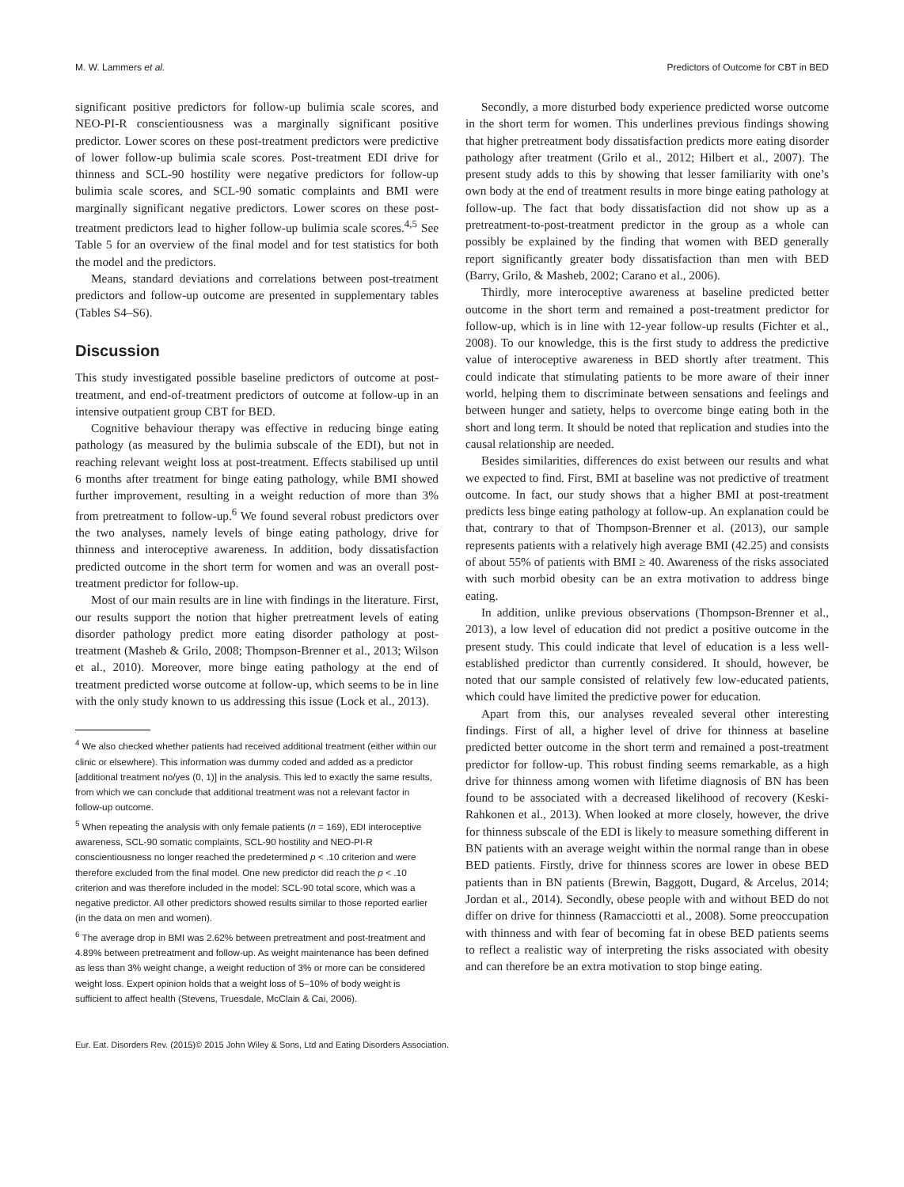M. W. Lammers et al. Predictors of Outcome for CBT in BED
significant positive predictors for follow-up bulimia scale scores, and NEO-PI-R conscientiousness was a marginally significant positive predictor. Lower scores on these post-treatment predictors were predictive of lower follow-up bulimia scale scores. Post-treatment EDI drive for thinness and SCL-90 hostility were negative predictors for follow-up bulimia scale scores, and SCL-90 somatic complaints and BMI were marginally significant negative predictors. Lower scores on these post-treatment predictors lead to higher follow-up bulimia scale scores.<sup>4,5</sup> See Table 5 for an overview of the final model and for test statistics for both the model and the predictors.
Means, standard deviations and correlations between post-treatment predictors and follow-up outcome are presented in supplementary tables (Tables S4–S6).
Discussion
This study investigated possible baseline predictors of outcome at post-treatment, and end-of-treatment predictors of outcome at follow-up in an intensive outpatient group CBT for BED.
Cognitive behaviour therapy was effective in reducing binge eating pathology (as measured by the bulimia subscale of the EDI), but not in reaching relevant weight loss at post-treatment. Effects stabilised up until 6 months after treatment for binge eating pathology, while BMI showed further improvement, resulting in a weight reduction of more than 3% from pretreatment to follow-up.<sup>6</sup> We found several robust predictors over the two analyses, namely levels of binge eating pathology, drive for thinness and interoceptive awareness. In addition, body dissatisfaction predicted outcome in the short term for women and was an overall post-treatment predictor for follow-up.
Most of our main results are in line with findings in the literature. First, our results support the notion that higher pretreatment levels of eating disorder pathology predict more eating disorder pathology at post-treatment (Masheb & Grilo, 2008; Thompson-Brenner et al., 2013; Wilson et al., 2010). Moreover, more binge eating pathology at the end of treatment predicted worse outcome at follow-up, which seems to be in line with the only study known to us addressing this issue (Lock et al., 2013).
<sup>4</sup> We also checked whether patients had received additional treatment (either within our clinic or elsewhere). This information was dummy coded and added as a predictor [additional treatment no/yes (0, 1)] in the analysis. This led to exactly the same results, from which we can conclude that additional treatment was not a relevant factor in follow-up outcome.
<sup>5</sup> When repeating the analysis with only female patients (n = 169), EDI interoceptive awareness, SCL-90 somatic complaints, SCL-90 hostility and NEO-PI-R conscientiousness no longer reached the predetermined p < .10 criterion and were therefore excluded from the final model. One new predictor did reach the p < .10 criterion and was therefore included in the model: SCL-90 total score, which was a negative predictor. All other predictors showed results similar to those reported earlier (in the data on men and women).
<sup>6</sup> The average drop in BMI was 2.62% between pretreatment and post-treatment and 4.89% between pretreatment and follow-up. As weight maintenance has been defined as less than 3% weight change, a weight reduction of 3% or more can be considered weight loss. Expert opinion holds that a weight loss of 5–10% of body weight is sufficient to affect health (Stevens, Truesdale, McClain & Cai, 2006).
Secondly, a more disturbed body experience predicted worse outcome in the short term for women. This underlines previous findings showing that higher pretreatment body dissatisfaction predicts more eating disorder pathology after treatment (Grilo et al., 2012; Hilbert et al., 2007). The present study adds to this by showing that lesser familiarity with one’s own body at the end of treatment results in more binge eating pathology at follow-up. The fact that body dissatisfaction did not show up as a pretreatment-to-post-treatment predictor in the group as a whole can possibly be explained by the finding that women with BED generally report significantly greater body dissatisfaction than men with BED (Barry, Grilo, & Masheb, 2002; Carano et al., 2006).
Thirdly, more interoceptive awareness at baseline predicted better outcome in the short term and remained a post-treatment predictor for follow-up, which is in line with 12-year follow-up results (Fichter et al., 2008). To our knowledge, this is the first study to address the predictive value of interoceptive awareness in BED shortly after treatment. This could indicate that stimulating patients to be more aware of their inner world, helping them to discriminate between sensations and feelings and between hunger and satiety, helps to overcome binge eating both in the short and long term. It should be noted that replication and studies into the causal relationship are needed.
Besides similarities, differences do exist between our results and what we expected to find. First, BMI at baseline was not predictive of treatment outcome. In fact, our study shows that a higher BMI at post-treatment predicts less binge eating pathology at follow-up. An explanation could be that, contrary to that of Thompson-Brenner et al. (2013), our sample represents patients with a relatively high average BMI (42.25) and consists of about 55% of patients with BMI ≥ 40. Awareness of the risks associated with such morbid obesity can be an extra motivation to address binge eating.
In addition, unlike previous observations (Thompson-Brenner et al., 2013), a low level of education did not predict a positive outcome in the present study. This could indicate that level of education is a less well-established predictor than currently considered. It should, however, be noted that our sample consisted of relatively few low-educated patients, which could have limited the predictive power for education.
Apart from this, our analyses revealed several other interesting findings. First of all, a higher level of drive for thinness at baseline predicted better outcome in the short term and remained a post-treatment predictor for follow-up. This robust finding seems remarkable, as a high drive for thinness among women with lifetime diagnosis of BN has been found to be associated with a decreased likelihood of recovery (Keski-Rahkonen et al., 2013). When looked at more closely, however, the drive for thinness subscale of the EDI is likely to measure something different in BN patients with an average weight within the normal range than in obese BED patients. Firstly, drive for thinness scores are lower in obese BED patients than in BN patients (Brewin, Baggott, Dugard, & Arcelus, 2014; Jordan et al., 2014). Secondly, obese people with and without BED do not differ on drive for thinness (Ramacciotti et al., 2008). Some preoccupation with thinness and with fear of becoming fat in obese BED patients seems to reflect a realistic way of interpreting the risks associated with obesity and can therefore be an extra motivation to stop binge eating.
Eur. Eat. Disorders Rev. (2015)© 2015 John Wiley & Sons, Ltd and Eating Disorders Association.